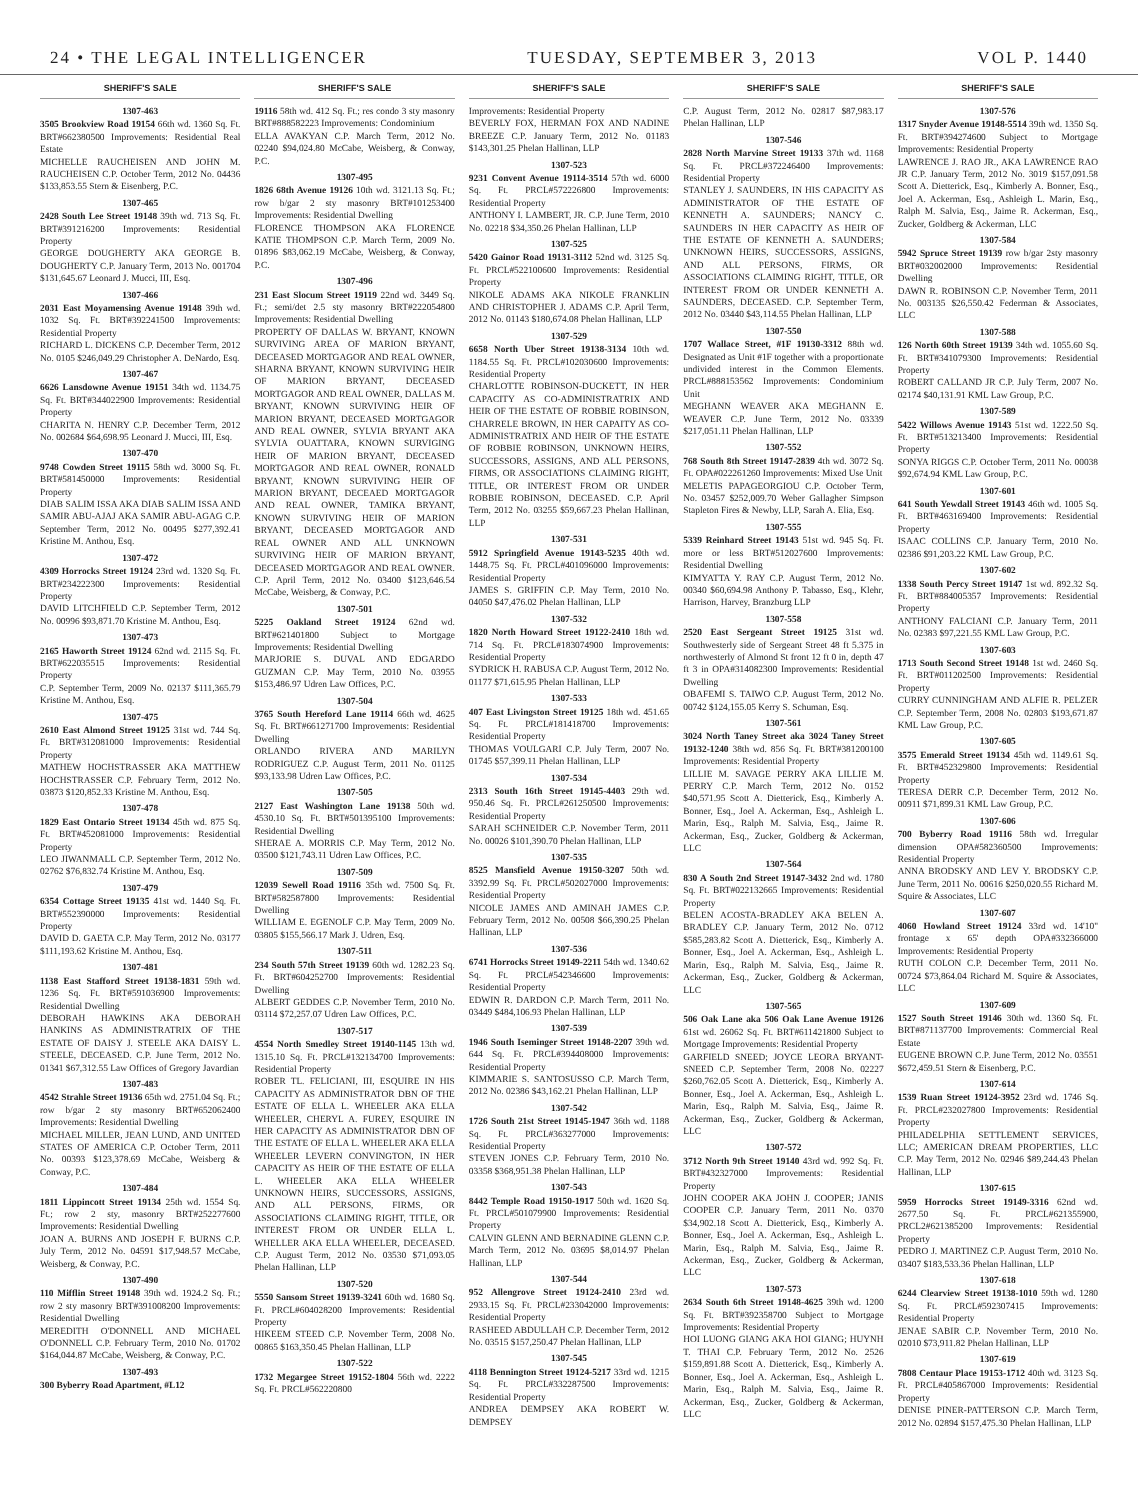24 • THE LEGAL INTELLIGENCER TUESDAY, SEPTEMBER 3, 2013 VOL P. 1440
SHERIFF'S SALE
1307-463
3505 Brookview Road 19154 66th wd. 1360 Sq. Ft. BRT#662380500 Improvements: Residential Real Estate
MICHELLE RAUCHEISEN AND JOHN M. RAUCHEISEN C.P. October Term, 2012 No. 04436 $133,853.55 Stern & Eisenberg, P.C.
1307-465
2428 South Lee Street 19148 39th wd. 713 Sq. Ft. BRT#391216200 Improvements: Residential Property
GEORGE DOUGHERTY AKA GEORGE B. DOUGHERTY C.P. January Term, 2013 No. 001704 $131,645.67 Leonard J. Mucci, III, Esq.
1307-466
2031 East Moyamensing Avenue 19148 39th wd. 1032 Sq. Ft. BRT#392241500 Improvements: Residential Property
RICHARD L. DICKENS C.P. December Term, 2012 No. 0105 $246,049.29 Christopher A. DeNardo, Esq.
1307-467
6626 Lansdowne Avenue 19151 34th wd. 1134.75 Sq. Ft. BRT#344022900 Improvements: Residential Property
CHARITA N. HENRY C.P. December Term, 2012 No. 002684 $64,698.95 Leonard J. Mucci, III, Esq.
1307-470
9748 Cowden Street 19115 58th wd. 3000 Sq. Ft. BRT#581450000 Improvements: Residential Property
DIAB SALIM ISSA AKA DIAB SALIM ISSA AND SAMIR ABU-AJAJ AKA SAMIR ABU-AGAG C.P. September Term, 2012 No. 00495 $277,392.41 Kristine M. Anthou, Esq.
1307-472
4309 Horrocks Street 19124 23rd wd. 1320 Sq. Ft. BRT#234222300 Improvements: Residential Property
DAVID LITCHFIELD C.P. September Term, 2012 No. 00996 $93,871.70 Kristine M. Anthou, Esq.
1307-473
2165 Haworth Street 19124 62nd wd. 2115 Sq. Ft. BRT#622035515 Improvements: Residential Property
C.P. September Term, 2009 No. 02137 $111,365.79 Kristine M. Anthou, Esq.
1307-475
2610 East Almond Street 19125 31st wd. 744 Sq. Ft. BRT#312081000 Improvements: Residential Property
MATHEW HOCHSTRASSER AKA MATTHEW HOCHSTRASSER C.P. February Term, 2012 No. 03873 $120,852.33 Kristine M. Anthou, Esq.
1307-478
1829 East Ontario Street 19134 45th wd. 875 Sq. Ft. BRT#452081000 Improvements: Residential Property
LEO JIWANMALL C.P. September Term, 2012 No. 02762 $76,832.74 Kristine M. Anthou, Esq.
1307-479
6354 Cottage Street 19135 41st wd. 1440 Sq. Ft. BRT#552390000 Improvements: Residential Property
DAVID D. GAETA C.P. May Term, 2012 No. 03177 $111,193.62 Kristine M. Anthou, Esq.
1307-481
1138 East Stafford Street 19138-1831 59th wd. 1236 Sq. Ft. BRT#591036900 Improvements: Residential Dwelling
DEBORAH HAWKINS AKA DEBORAH HANKINS AS ADMINISTRATRIX OF THE ESTATE OF DAISY J. STEELE AKA DAISY L. STEELE, DECEASED. C.P. June Term, 2012 No. 01341 $67,312.55 Law Offices of Gregory Javardian
1307-483
4542 Strahle Street 19136 65th wd. 2751.04 Sq. Ft.; row b/gar 2 sty masonry BRT#652062400 Improvements: Residential Dwelling
MICHAEL MILLER, JEAN LUND, AND UNITED STATES OF AMERICA C.P. October Term, 2011 No. 00393 $123,378.69 McCabe, Weisberg & Conway, P.C.
1307-484
1811 Lippincott Street 19134 25th wd. 1554 Sq. Ft.; row 2 sty, masonry BRT#252277600 Improvements: Residential Dwelling
JOAN A. BURNS AND JOSEPH F. BURNS C.P. July Term, 2012 No. 04591 $17,948.57 McCabe, Weisberg, & Conway, P.C.
1307-490
110 Mifflin Street 19148 39th wd. 1924.2 Sq. Ft.; row 2 sty masonry BRT#391008200 Improvements: Residential Dwelling
MEREDITH O'DONNELL AND MICHAEL O'DONNELL C.P. February Term, 2010 No. 01702 $164,044.87 McCabe, Weisberg, & Conway, P.C.
1307-493
300 Byberry Road Apartment, #L12
SHERIFF'S SALE
19116 58th wd. 412 Sq. Ft.; res condo 3 sty masonry BRT#888582223 Improvements: Condominium
ELLA AVAKYAN C.P. March Term, 2012 No. 02240 $94,024.80 McCabe, Weisberg, & Conway, P.C.
1307-495
1826 68th Avenue 19126 10th wd. 3121.13 Sq. Ft.; row b/gar 2 sty masonry BRT#101253400 Improvements: Residential Dwelling
FLORENCE THOMPSON AKA FLORENCE KATIE THOMPSON C.P. March Term, 2009 No. 01896 $83,062.19 McCabe, Weisberg, & Conway, P.C.
1307-496
231 East Slocum Street 19119 22nd wd. 3449 Sq. Ft.; semi/det 2.5 sty masonry BRT#222054800 Improvements: Residential Dwelling
PROPERTY OF DALLAS W. BRYANT, KNOWN SURVIVING AREA OF MARION BRYANT, DECEASED MORTGAGOR AND REAL OWNER, SHARNA BRYANT, KNOWN SURVIVING HEIR OF MARION BRYANT, DECEASED MORTGAGOR AND REAL OWNER, DALLAS M. BRYANT, KNOWN SURVIVING HEIR OF MARION BRYANT, DECEASED MORTGAGOR AND REAL OWNER, SYLVIA BRYANT AKA SYLVIA OUATTARA, KNOWN SURVIGING HEIR OF MARION BRYANT, DECEASED MORTGAGOR AND REAL OWNER, RONALD BRYANT, KNOWN SURVIVING HEIR OF MARION BRYANT, DECEAED MORTGAGOR AND REAL OWNER, TAMIKA BRYANT, KNOWN SURVIVING HEIR OF MARION BRYANT, DECEASED MORTGAGOR AND REAL OWNER AND ALL UNKNOWN SURVIVING HEIR OF MARION BRYANT, DECEASED MORTGAGOR AND REAL OWNER. C.P. April Term, 2012 No. 03400 $123,646.54 McCabe, Weisberg, & Conway, P.C.
1307-501
5225 Oakland Street 19124 62nd wd. BRT#621401800 Subject to Mortgage Improvements: Residential Dwelling
MARJORIE S. DUVAL AND EDGARDO GUZMAN C.P. May Term, 2010 No. 03955 $153,486.97 Udren Law Offices, P.C.
1307-504
3765 South Hereford Lane 19114 66th wd. 4625 Sq. Ft. BRT#661271700 Improvements: Residential Dwelling
ORLANDO RIVERA AND MARILYN RODRIGUEZ C.P. August Term, 2011 No. 01125 $93,133.98 Udren Law Offices, P.C.
1307-505
2127 East Washington Lane 19138 50th wd. 4530.10 Sq. Ft. BRT#501395100 Improvements: Residential Dwelling
SHERAE A. MORRIS C.P. May Term, 2012 No. 03500 $121,743.11 Udren Law Offices, P.C.
1307-509
12039 Sewell Road 19116 35th wd. 7500 Sq. Ft. BRT#582587800 Improvements: Residential Dwelling
WILLIAM E. EGENOLF C.P. May Term, 2009 No. 03805 $155,566.17 Mark J. Udren, Esq.
1307-511
234 South 57th Street 19139 60th wd. 1282.23 Sq. Ft. BRT#604252700 Improvements: Residential Dwelling
ALBERT GEDDES C.P. November Term, 2010 No. 03114 $72,257.07 Udren Law Offices, P.C.
1307-517
4554 North Smedley Street 19140-1145 13th wd. 1315.10 Sq. Ft. PRCL#132134700 Improvements: Residential Property
ROBER TL. FELICIANI, III, ESQUIRE IN HIS CAPACITY AS ADMINISTRATOR DBN OF THE ESTATE OF ELLA L. WHEELER AKA ELLA WHEELER, CHERYL A. FUREY, ESQUIRE IN HER CAPACITY AS ADMINISTRATOR DBN OF THE ESTATE OF ELLA L. WHEELER AKA ELLA WHEELER LEVERN CONVINGTON, IN HER CAPACITY AS HEIR OF THE ESTATE OF ELLA L. WHEELER AKA ELLA WHEELER UNKNOWN HEIRS, SUCCESSORS, ASSIGNS, AND ALL PERSONS, FIRMS, OR ASSOCIATIONS CLAIMING RIGHT, TITLE, OR INTEREST FROM OR UNDER ELLA L. WHELLER AKA ELLA WHEELER, DECEASED. C.P. August Term, 2012 No. 03530 $71,093.05 Phelan Hallinan, LLP
1307-520
5550 Sansom Street 19139-3241 60th wd. 1680 Sq. Ft. PRCL#604028200 Improvements: Residential Property
HIKEEM STEED C.P. November Term, 2008 No. 00865 $163,350.45 Phelan Hallinan, LLP
1307-522
1732 Megargee Street 19152-1804 56th wd. 2222 Sq. Ft. PRCL#562220800
SHERIFF'S SALE
Improvements: Residential Property
BEVERLY FOX, HERMAN FOX AND NADINE BREEZE C.P. January Term, 2012 No. 01183 $143,301.25 Phelan Hallinan, LLP
1307-523
9231 Convent Avenue 19114-3514 57th wd. 6000 Sq. Ft. PRCL#572226800 Improvements: Residential Property
ANTHONY I. LAMBERT, JR. C.P. June Term, 2010 No. 02218 $34,350.26 Phelan Hallinan, LLP
1307-525
5420 Gainor Road 19131-3112 52nd wd. 3125 Sq. Ft. PRCL#522100600 Improvements: Residential Property
NIKOLE ADAMS AKA NIKOLE FRANKLIN AND CHRISTOPHER J. ADAMS C.P. April Term, 2012 No. 01143 $180,674.08 Phelan Hallinan, LLP
1307-529
6658 North Uber Street 19138-3134 10th wd. 1184.55 Sq. Ft. PRCL#102030600 Improvements: Residential Property
CHARLOTTE ROBINSON-DUCKETT, IN HER CAPACITY AS CO-ADMINISTRATRIX AND HEIR OF THE ESTATE OF ROBBIE ROBINSON, CHARRELE BROWN, IN HER CAPAITY AS CO-ADMINISTRATRIX AND HEIR OF THE ESTATE OF ROBBIE ROBINSON, UNKNOWN HEIRS, SUCCESSORS, ASSIGNS, AND ALL PERSONS, FIRMS, OR ASSOCIATIONS CLAIMING RIGHT, TITLE, OR INTEREST FROM OR UNDER ROBBIE ROBINSON, DECEASED. C.P. April Term, 2012 No. 03255 $59,667.23 Phelan Hallinan, LLP
1307-531
5912 Springfield Avenue 19143-5235 40th wd. 1448.75 Sq. Ft. PRCL#401096000 Improvements: Residential Property
JAMES S. GRIFFIN C.P. May Term, 2010 No. 04050 $47,476.02 Phelan Hallinan, LLP
1307-532
1820 North Howard Street 19122-2410 18th wd. 714 Sq. Ft. PRCL#183074900 Improvements: Residential Property
SYDRICK H. RABUSA C.P. August Term, 2012 No. 01177 $71,615.95 Phelan Hallinan, LLP
1307-533
407 East Livingston Street 19125 18th wd. 451.65 Sq. Ft. PRCL#181418700 Improvements: Residential Property
THOMAS VOULGARI C.P. July Term, 2007 No. 01745 $57,399.11 Phelan Hallinan, LLP
1307-534
2313 South 16th Street 19145-4403 29th wd. 950.46 Sq. Ft. PRCL#261250500 Improvements: Residential Property
SARAH SCHNEIDER C.P. November Term, 2011 No. 00026 $101,390.70 Phelan Hallinan, LLP
1307-535
8525 Mansfield Avenue 19150-3207 50th wd. 3392.99 Sq. Ft. PRCL#502027000 Improvements: Residential Property
NICOLE JAMES AND AMINAH JAMES C.P. February Term, 2012 No. 00508 $66,390.25 Phelan Hallinan, LLP
1307-536
6741 Horrocks Street 19149-2211 54th wd. 1340.62 Sq. Ft. PRCL#542346600 Improvements: Residential Property
EDWIN R. DARDON C.P. March Term, 2011 No. 03449 $484,106.93 Phelan Hallinan, LLP
1307-539
1946 South Iseminger Street 19148-2207 39th wd. 644 Sq. Ft. PRCL#394408000 Improvements: Residential Property
KIMMARIE S. SANTOSUSSO C.P. March Term, 2012 No. 02386 $43,162.21 Phelan Hallinan, LLP
1307-542
1726 South 21st Street 19145-1947 36th wd. 1188 Sq. Ft. PRCL#363277000 Improvements: Residential Property
STEVEN JONES C.P. February Term, 2010 No. 03358 $368,951.38 Phelan Hallinan, LLP
1307-543
8442 Temple Road 19150-1917 50th wd. 1620 Sq. Ft. PRCL#501079900 Improvements: Residential Property
CALVIN GLENN AND BERNADINE GLENN C.P. March Term, 2012 No. 03695 $8,014.97 Phelan Hallinan, LLP
1307-544
952 Allengrove Street 19124-2410 23rd wd. 2933.15 Sq. Ft. PRCL#233042000 Improvements: Residential Property
RASHEED ABDULLAH C.P. December Term, 2012 No. 03515 $157,250.47 Phelan Hallinan, LLP
1307-545
4118 Bennington Street 19124-5217 33rd wd. 1215 Sq. Ft. PRCL#332287500 Improvements: Residential Property
ANDREA DEMPSEY AKA ROBERT W. DEMPSEY
SHERIFF'S SALE
C.P. August Term, 2012 No. 02817 $87,983.17 Phelan Hallinan, LLP
1307-546
2828 North Marvine Street 19133 37th wd. 1168 Sq. Ft. PRCL#372246400 Improvements: Residential Property
STANLEY J. SAUNDERS, IN HIS CAPACITY AS ADMINISTRATOR OF THE ESTATE OF KENNETH A. SAUNDERS; NANCY C. SAUNDERS IN HER CAPACITY AS HEIR OF THE ESTATE OF KENNETH A. SAUNDERS; UNKNOWN HEIRS, SUCCESSORS, ASSIGNS, AND ALL PERSONS, FIRMS, OR ASSOCIATIONS CLAIMING RIGHT, TITLE, OR INTEREST FROM OR UNDER KENNETH A. SAUNDERS, DECEASED. C.P. September Term, 2012 No. 03440 $43,114.55 Phelan Hallinan, LLP
1307-550
1707 Wallace Street, #1F 19130-3312 88th wd. Designated as Unit #1F together with a proportionate undivided interest in the Common Elements. PRCL#888153562 Improvements: Condominium Unit
MEGHANN WEAVER AKA MEGHANN E. WEAVER C.P. June Term, 2012 No. 03339 $217,051.11 Phelan Hallinan, LLP
1307-552
768 South 8th Street 19147-2839 4th wd. 3072 Sq. Ft. OPA#022261260 Improvements: Mixed Use Unit
MELETIS PAPAGEORGIOU C.P. October Term, No. 03457 $252,009.70 Weber Gallagher Simpson Stapleton Fires & Newby, LLP, Sarah A. Elia, Esq.
1307-555
5339 Reinhard Street 19143 51st wd. 945 Sq. Ft. more or less BRT#512027600 Improvements: Residential Dwelling
KIMYATTA Y. RAY C.P. August Term, 2012 No. 00340 $60,694.98 Anthony P. Tabasso, Esq., Klehr, Harrison, Harvey, Branzburg LLP
1307-558
2520 East Sergeant Street 19125 31st wd. Southwesterly side of Sergeant Street 48 ft 5.375 in northwesterly of Almond St front 12 ft 0 in, depth 47 ft 3 in OPA#314082300 Improvements: Residential Dwelling
OBAFEMI S. TAIWO C.P. August Term, 2012 No. 00742 $124,155.05 Kerry S. Schuman, Esq.
1307-561
3024 North Taney Street aka 3024 Taney Street 19132-1240 38th wd. 856 Sq. Ft. BRT#381200100 Improvements: Residential Property
LILLIE M. SAVAGE PERRY AKA LILLIE M. PERRY C.P. March Term, 2012 No. 0152 $40,571.95 Scott A. Dietterick, Esq., Kimberly A. Bonner, Esq., Joel A. Ackerman, Esq., Ashleigh L. Marin, Esq., Ralph M. Salvia, Esq., Jaime R. Ackerman, Esq., Zucker, Goldberg & Ackerman, LLC
1307-564
830 A South 2nd Street 19147-3432 2nd wd. 1780 Sq. Ft. BRT#022132665 Improvements: Residential Property
BELEN ACOSTA-BRADLEY AKA BELEN A. BRADLEY C.P. January Term, 2012 No. 0712 $585,283.82 Scott A. Dietterick, Esq., Kimberly A. Bonner, Esq., Joel A. Ackerman, Esq., Ashleigh L. Marin, Esq., Ralph M. Salvia, Esq., Jaime R. Ackerman, Esq., Zucker, Goldberg & Ackerman, LLC
1307-565
506 Oak Lane aka 506 Oak Lane Avenue 19126 61st wd. 26062 Sq. Ft. BRT#611421800 Subject to Mortgage Improvements: Residential Property
GARFIELD SNEED; JOYCE LEORA BRYANT-SNEED C.P. September Term, 2008 No. 02227 $260,762.05 Scott A. Dietterick, Esq., Kimberly A. Bonner, Esq., Joel A. Ackerman, Esq., Ashleigh L. Marin, Esq., Ralph M. Salvia, Esq., Jaime R. Ackerman, Esq., Zucker, Goldberg & Ackerman, LLC
1307-572
3712 North 9th Street 19140 43rd wd. 992 Sq. Ft. BRT#432327000 Improvements: Residential Property
JOHN COOPER AKA JOHN J. COOPER; JANIS COOPER C.P. January Term, 2011 No. 0370 $34,902.18 Scott A. Dietterick, Esq., Kimberly A. Bonner, Esq., Joel A. Ackerman, Esq., Ashleigh L. Marin, Esq., Ralph M. Salvia, Esq., Jaime R. Ackerman, Esq., Zucker, Goldberg & Ackerman, LLC
1307-573
2634 South 6th Street 19148-4625 39th wd. 1200 Sq. Ft. BRT#392358700 Subject to Mortgage Improvements: Residential Property
HOI LUONG GIANG AKA HOI GIANG; HUYNH T. THAI C.P. February Term, 2012 No. 2526 $159,891.88 Scott A. Dietterick, Esq., Kimberly A. Bonner, Esq., Joel A. Ackerman, Esq., Ashleigh L. Marin, Esq., Ralph M. Salvia, Esq., Jaime R. Ackerman, Esq., Zucker, Goldberg & Ackerman, LLC
SHERIFF'S SALE
1307-576
1317 Snyder Avenue 19148-5514 39th wd. 1350 Sq. Ft. BRT#394274600 Subject to Mortgage Improvements: Residential Property
LAWRENCE J. RAO JR., AKA LAWRENCE RAO JR C.P. January Term, 2012 No. 3019 $157,091.58 Scott A. Dietterick, Esq., Kimberly A. Bonner, Esq., Joel A. Ackerman, Esq., Ashleigh L. Marin, Esq., Ralph M. Salvia, Esq., Jaime R. Ackerman, Esq., Zucker, Goldberg & Ackerman, LLC
1307-584
5942 Spruce Street 19139 row b/gar 2sty masonry BRT#032002000 Improvements: Residential Dwelling
DAWN R. ROBINSON C.P. November Term, 2011 No. 003135 $26,550.42 Federman & Associates, LLC
1307-588
126 North 60th Street 19139 34th wd. 1055.60 Sq. Ft. BRT#341079300 Improvements: Residential Property
ROBERT CALLAND JR C.P. July Term, 2007 No. 02174 $40,131.91 KML Law Group, P.C.
1307-589
5422 Willows Avenue 19143 51st wd. 1222.50 Sq. Ft. BRT#513213400 Improvements: Residential Property
SONYA RIGGS C.P. October Term, 2011 No. 00038 $92,674.94 KML Law Group, P.C.
1307-601
641 South Yewdall Street 19143 46th wd. 1005 Sq. Ft. BRT#463169400 Improvements: Residential Property
ISAAC COLLINS C.P. January Term, 2010 No. 02386 $91,203.22 KML Law Group, P.C.
1307-602
1338 South Percy Street 19147 1st wd. 892.32 Sq. Ft. BRT#884005357 Improvements: Residential Property
ANTHONY FALCIANI C.P. January Term, 2011 No. 02383 $97,221.55 KML Law Group, P.C.
1307-603
1713 South Second Street 19148 1st wd. 2460 Sq. Ft. BRT#011202500 Improvements: Residential Property
CURRY CUNNINGHAM AND ALFIE R. PELZER C.P. September Term, 2008 No. 02803 $193,671.87 KML Law Group, P.C.
1307-605
3575 Emerald Street 19134 45th wd. 1149.61 Sq. Ft. BRT#452329800 Improvements: Residential Property
TERESA DERR C.P. December Term, 2012 No. 00911 $71,899.31 KML Law Group, P.C.
1307-606
700 Byberry Road 19116 58th wd. Irregular dimension OPA#582360500 Improvements: Residential Property
ANNA BRODSKY AND LEV Y. BRODSKY C.P. June Term, 2011 No. 00616 $250,020.55 Richard M. Squire & Associates, LLC
1307-607
4060 Howland Street 19124 33rd wd. 14'10" frontage x 65' depth OPA#332366000 Improvements: Residential Property
RUTH COLON C.P. December Term, 2011 No. 00724 $73,864.04 Richard M. Squire & Associates, LLC
1307-609
1527 South Street 19146 30th wd. 1360 Sq. Ft. BRT#871137700 Improvements: Commercial Real Estate
EUGENE BROWN C.P. June Term, 2012 No. 03551 $672,459.51 Stern & Eisenberg, P.C.
1307-614
1539 Ruan Street 19124-3952 23rd wd. 1746 Sq. Ft. PRCL#232027800 Improvements: Residential Property
PHILADELPHIA SETTLEMENT SERVICES, LLC; AMERICAN DREAM PROPERTIES, LLC C.P. May Term, 2012 No. 02946 $89,244.43 Phelan Hallinan, LLP
1307-615
5959 Horrocks Street 19149-3316 62nd wd. 2677.50 Sq. Ft. PRCL#621355900, PRCL2#621385200 Improvements: Residential Property
PEDRO J. MARTINEZ C.P. August Term, 2010 No. 03407 $183,533.36 Phelan Hallinan, LLP
1307-618
6244 Clearview Street 19138-1010 59th wd. 1280 Sq. Ft. PRCL#592307415 Improvements: Residential Property
JENAE SABIR C.P. November Term, 2010 No. 02010 $73,911.82 Phelan Hallinan, LLP
1307-619
7808 Centaur Place 19153-1712 40th wd. 3123 Sq. Ft. PRCL#405867000 Improvements: Residential Property
DENISE PINER-PATTERSON C.P. March Term, 2012 No. 02894 $157,475.30 Phelan Hallinan, LLP